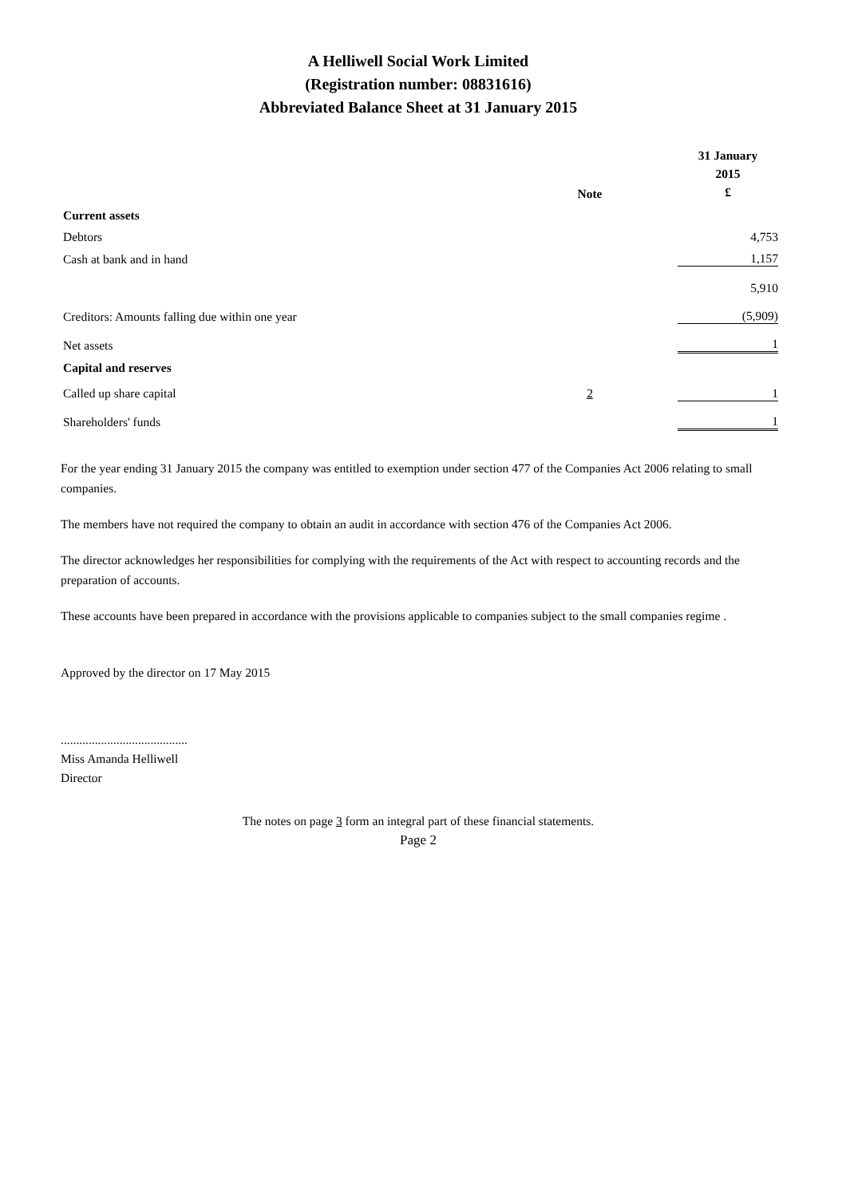A Helliwell Social Work Limited
(Registration number: 08831616)
Abbreviated Balance Sheet at 31 January 2015
| | Note | | 31 January 2015 £ |
| --- | --- | --- | --- |
| Current assets | | | |
| Debtors | | | 4,753 |
| Cash at bank and in hand | | | 1,157 |
| | | | 5,910 |
| Creditors: Amounts falling due within one year | | | (5,909) |
| Net assets | | | 1 |
| Capital and reserves | | | |
| Called up share capital | 2 | | 1 |
| Shareholders' funds | | | 1 |
For the year ending 31 January 2015 the company was entitled to exemption under section 477 of the Companies Act 2006 relating to small companies.
The members have not required the company to obtain an audit in accordance with section 476 of the Companies Act 2006.
The director acknowledges her responsibilities for complying with the requirements of the Act with respect to accounting records and the preparation of accounts.
These accounts have been prepared in accordance with the provisions applicable to companies subject to the small companies regime .
Approved by the director on 17 May 2015
.........................................
Miss Amanda Helliwell
Director
The notes on page 3 form an integral part of these financial statements.
Page 2